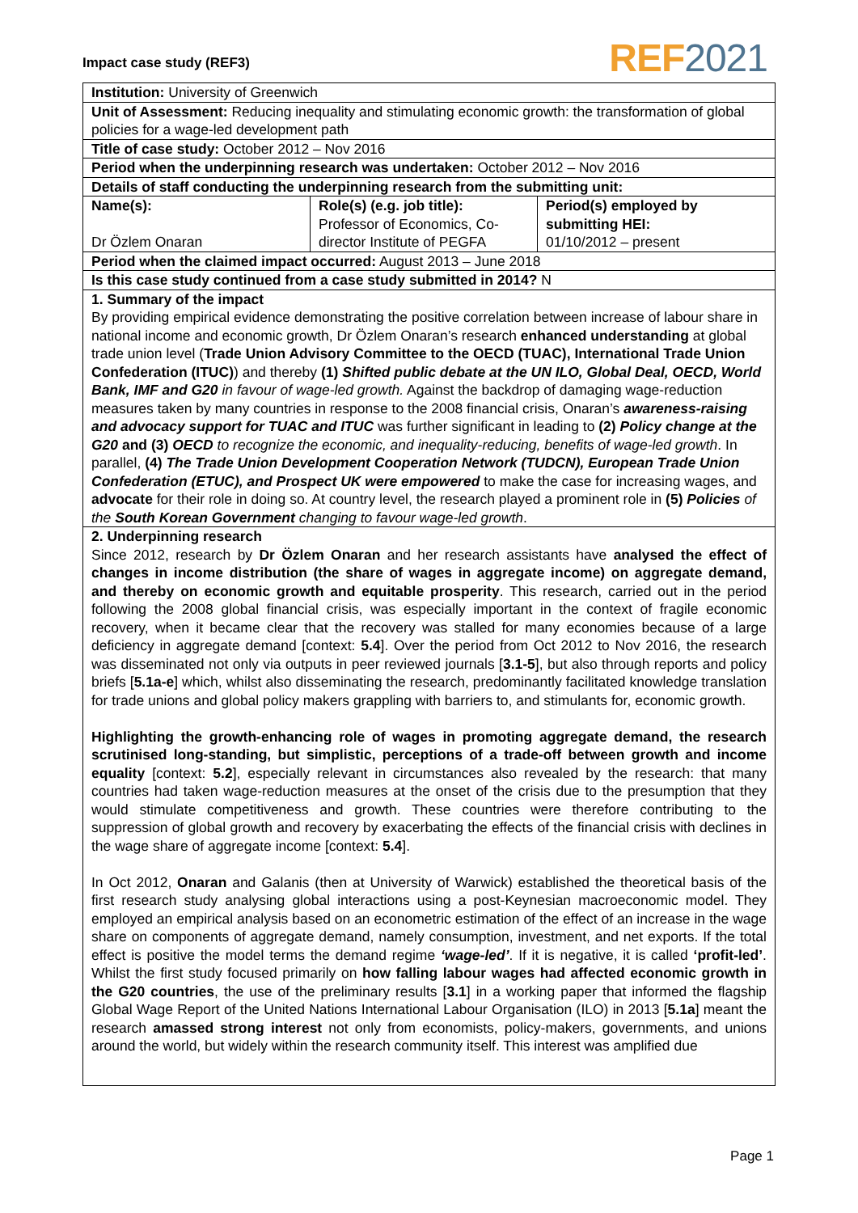Impact case study (REF3) REF 2021
| Institution: University of Greenwich | | |
| Unit of Assessment: Reducing inequality and stimulating economic growth: the transformation of global policies for a wage-led development path | | |
| Title of case study: October 2012 – Nov 2016 | | |
| Period when the underpinning research was undertaken: October 2012 – Nov 2016 | | |
| Details of staff conducting the underpinning research from the submitting unit: | | |
| Name(s): Dr Özlem Onaran | Role(s) (e.g. job title): Professor of Economics, Co-director Institute of PEGFA | Period(s) employed by submitting HEI: 01/10/2012 – present |
| Period when the claimed impact occurred: August 2013 – June 2018 | | |
| Is this case study continued from a case study submitted in 2014? N | | |
| 1. Summary of the impact By providing empirical evidence demonstrating the positive correlation between increase of labour share in national income and economic growth, Dr Özlem Onaran’s research enhanced understanding at global trade union level ( Trade Union Advisory Committee to the OECD (TUAC), International Trade Union Confederation (ITUC) ) and thereby (1) Shifted public debate at the UN ILO, Global Deal, OECD, World Bank, IMF and G20 in favour of wage-led growth. Against the backdrop of damaging wage-reduction measures taken by many countries in response to the 2008 financial crisis, Onaran’s awareness-raising and advocacy support for TUAC and ITUC was further significant in leading to (2) Policy change at the G20 and (3) OECD to recognize the economic, and inequality-reducing, benefits of wage-led growth . In parallel, (4) The Trade Union Development Cooperation Network (TUDCN), European Trade Union Confederation (ETUC), and Prospect UK were empowered to make the case for increasing wages, and advocate for their role in doing so. At country level, the research played a prominent role in (5) Policies of the South Korean Government changing to favour wage-led growth . | | |
| 2. Underpinning research Since 2012, research by Dr Özlem Onaran and her research assistants have analysed the effect of changes in income distribution (the share of wages in aggregate income) on aggregate demand, and thereby on economic growth and equitable prosperity . This research, carried out in the period following the 2008 global financial crisis, was especially important in the context of fragile economic recovery, when it became clear that the recovery was stalled for many economies because of a large deficiency in aggregate demand [context: 5.4 ]. Over the period from Oct 2012 to Nov 2016, the research was disseminated not only via outputs in peer reviewed journals [ 3.1-5 ], but also through reports and policy briefs [ 5.1a-e ] which, whilst also disseminating the research, predominantly facilitated knowledge translation for trade unions and global policy makers grappling with barriers to, and stimulants for, economic growth. Highlighting the growth-enhancing role of wages in promoting aggregate demand, the research scrutinised long-standing, but simplistic, perceptions of a trade-off between growth and income equality [context: 5.2 ], especially relevant in circumstances also revealed by the research: that many countries had taken wage-reduction measures at the onset of the crisis due to the presumption that they would stimulate competitiveness and growth. These countries were therefore contributing to the suppression of global growth and recovery by exacerbating the effects of the financial crisis with declines in the wage share of aggregate income [context: 5.4 ]. In Oct 2012, Onaran and Galanis (then at University of Warwick) established the theoretical basis of the first research study analysing global interactions using a post-Keynesian macroeconomic model. They employed an empirical analysis based on an econometric estimation of the effect of an increase in the wage share on components of aggregate demand, namely consumption, investment, and net exports. If the total effect is positive the model terms the demand regime ‘wage-led’ . If it is negative, it is called ‘profit-led’ . Whilst the first study focused primarily on how falling labour wages had affected economic growth in the G20 countries , the use of the preliminary results [ 3.1 ] in a working paper that informed the flagship Global Wage Report of the United Nations International Labour Organisation (ILO) in 2013 [ 5.1a ] meant the research amassed strong interest not only from economists, policy-makers, governments, and unions around the world, but widely within the research community itself. This interest was amplified due | | |
Page 1